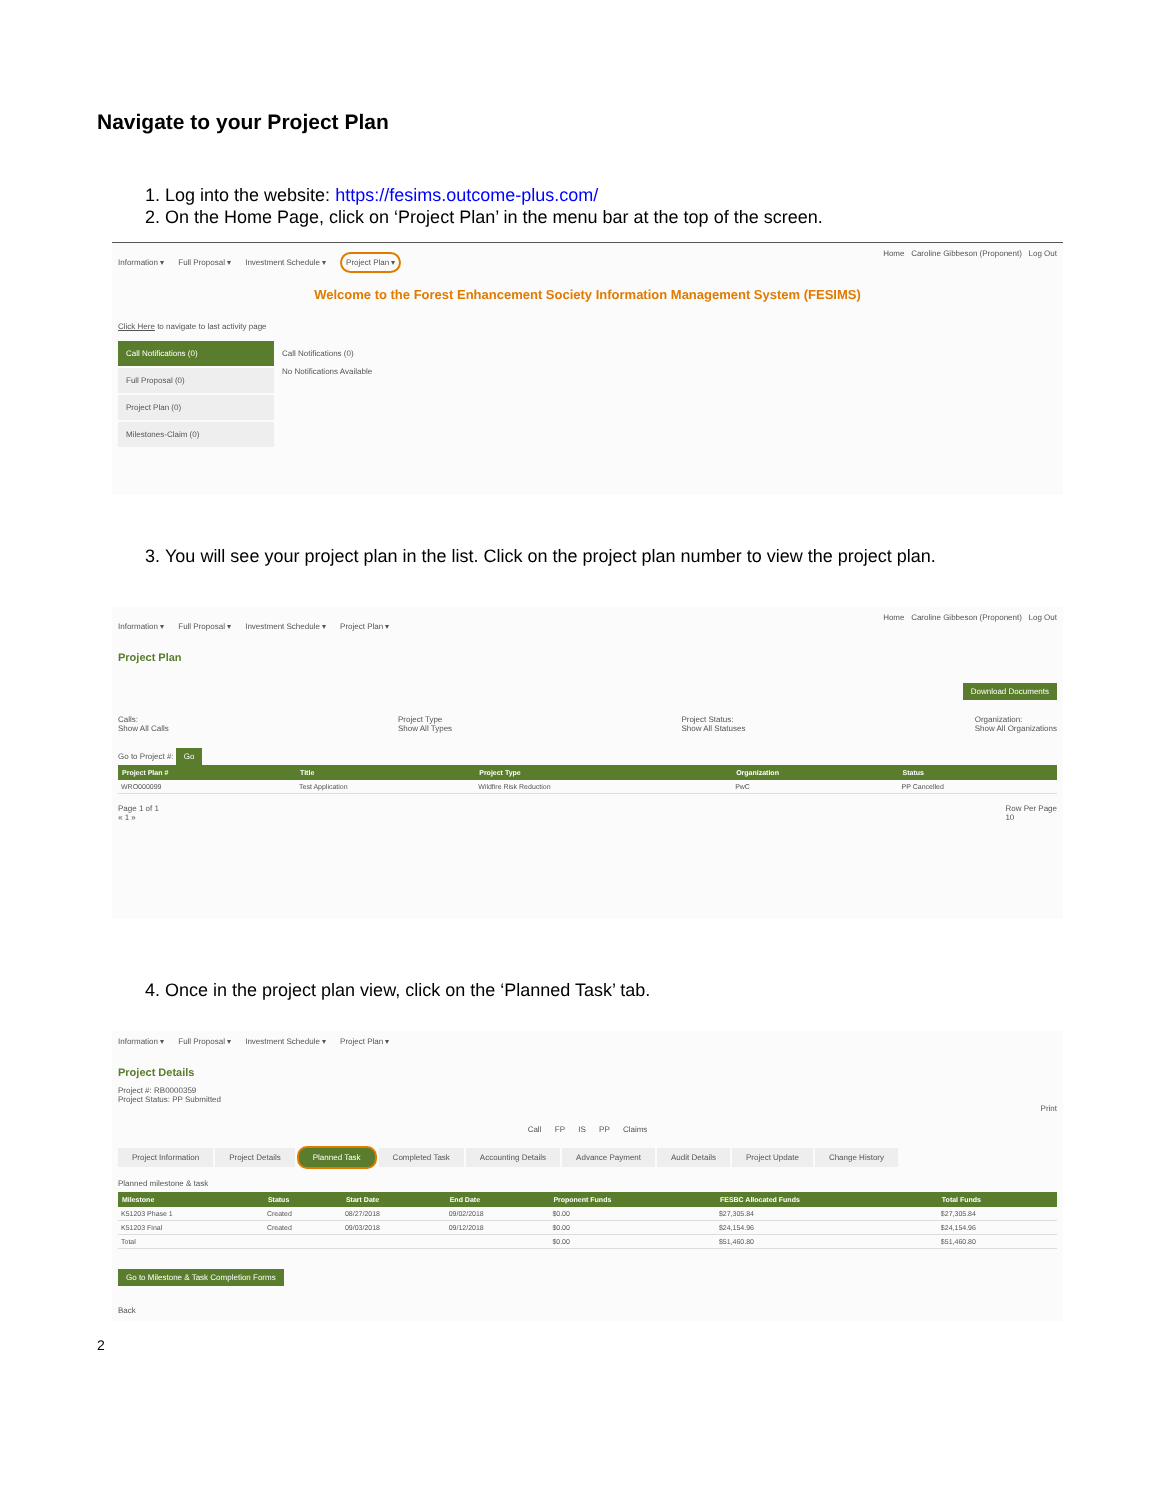Navigate to your Project Plan
1. Log into the website: https://fesims.outcome-plus.com/
2. On the Home Page, click on ‘Project Plan’ in the menu bar at the top of the screen.
Home Caroline Gibbeson (Proponent) Log Out
Information ▾ Full Proposal ▾ Investment Schedule ▾ Project Plan ▾
Welcome to the Forest Enhancement Society Information Management System (FESIMS)
Click Here to navigate to last activity page
Call Notifications (0)
Full Proposal (0)
Project Plan (0)
Milestones-Claim (0)
Call Notifications (0)
No Notifications Available
3. You will see your project plan in the list. Click on the project plan number to view the project plan.
Home Caroline Gibbeson (Proponent) Log Out
Information ▾ Full Proposal ▾ Investment Schedule ▾ Project Plan ▾
Project Plan
Download Documents
Calls:
Show All Calls
Project Type
Show All Types
Project Status:
Show All Statuses
Organization:
Show All Organizations
Go to Project #: Go
| Project Plan # | Title | Project Type | Organization | Status |
| --- | --- | --- | --- | --- |
| WRO000099 | Test Application | Wildfire Risk Reduction | PwC | PP Cancelled |
Page 1 of 1
« 1 »
Row Per Page
10
4. Once in the project plan view, click on the ‘Planned Task’ tab.
Information ▾ Full Proposal ▾ Investment Schedule ▾ Project Plan ▾
Project Details
Project #: RB0000359
Project Status: PP Submitted
Print
Call FP IS PP Claims
Project Information Project Details Planned Task Completed Task Accounting Details Advance Payment Audit Details Project Update Change History
Planned milestone & task
| Milestone | Status | Start Date | End Date | Proponent Funds | FESBC Allocated Funds | Total Funds |
| --- | --- | --- | --- | --- | --- | --- |
| K51203 Phase 1 | Created | 08/27/2018 | 09/02/2018 | $0.00 | $27,305.84 | $27,305.84 |
| K51203 Final | Created | 09/03/2018 | 09/12/2018 | $0.00 | $24,154.96 | $24,154.96 |
| Total | | | | $0.00 | $51,460.80 | $51,460.80 |
Go to Milestone & Task Completion Forms
Back
2